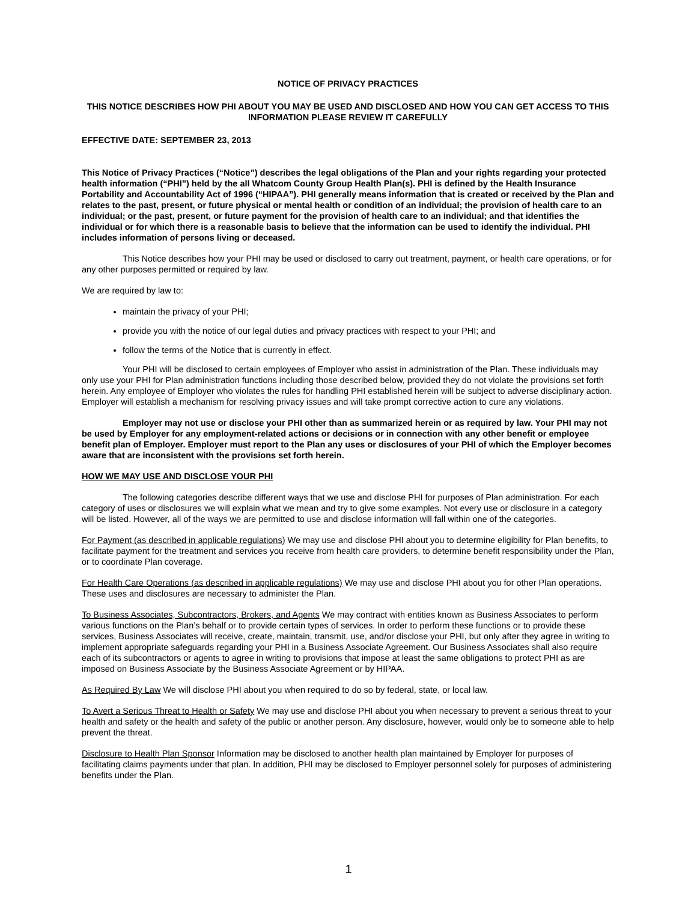NOTICE OF PRIVACY PRACTICES
THIS NOTICE DESCRIBES HOW PHI ABOUT YOU MAY BE USED AND DISCLOSED AND HOW YOU CAN GET ACCESS TO THIS INFORMATION PLEASE REVIEW IT CAREFULLY
EFFECTIVE DATE: SEPTEMBER 23, 2013
This Notice of Privacy Practices (“Notice”) describes the legal obligations of the Plan and your rights regarding your protected health information (“PHI”) held by the all Whatcom County Group Health Plan(s). PHI is defined by the Health Insurance Portability and Accountability Act of 1996 (“HIPAA”). PHI generally means information that is created or received by the Plan and relates to the past, present, or future physical or mental health or condition of an individual; the provision of health care to an individual; or the past, present, or future payment for the provision of health care to an individual; and that identifies the individual or for which there is a reasonable basis to believe that the information can be used to identify the individual. PHI includes information of persons living or deceased.
This Notice describes how your PHI may be used or disclosed to carry out treatment, payment, or health care operations, or for any other purposes permitted or required by law.
We are required by law to:
maintain the privacy of your PHI;
provide you with the notice of our legal duties and privacy practices with respect to your PHI; and
follow the terms of the Notice that is currently in effect.
Your PHI will be disclosed to certain employees of Employer who assist in administration of the Plan. These individuals may only use your PHI for Plan administration functions including those described below, provided they do not violate the provisions set forth herein. Any employee of Employer who violates the rules for handling PHI established herein will be subject to adverse disciplinary action. Employer will establish a mechanism for resolving privacy issues and will take prompt corrective action to cure any violations.
Employer may not use or disclose your PHI other than as summarized herein or as required by law. Your PHI may not be used by Employer for any employment-related actions or decisions or in connection with any other benefit or employee benefit plan of Employer. Employer must report to the Plan any uses or disclosures of your PHI of which the Employer becomes aware that are inconsistent with the provisions set forth herein.
HOW WE MAY USE AND DISCLOSE YOUR PHI
The following categories describe different ways that we use and disclose PHI for purposes of Plan administration. For each category of uses or disclosures we will explain what we mean and try to give some examples. Not every use or disclosure in a category will be listed. However, all of the ways we are permitted to use and disclose information will fall within one of the categories.
For Payment (as described in applicable regulations) We may use and disclose PHI about you to determine eligibility for Plan benefits, to facilitate payment for the treatment and services you receive from health care providers, to determine benefit responsibility under the Plan, or to coordinate Plan coverage.
For Health Care Operations (as described in applicable regulations) We may use and disclose PHI about you for other Plan operations. These uses and disclosures are necessary to administer the Plan.
To Business Associates, Subcontractors, Brokers, and Agents We may contract with entities known as Business Associates to perform various functions on the Plan’s behalf or to provide certain types of services. In order to perform these functions or to provide these services, Business Associates will receive, create, maintain, transmit, use, and/or disclose your PHI, but only after they agree in writing to implement appropriate safeguards regarding your PHI in a Business Associate Agreement. Our Business Associates shall also require each of its subcontractors or agents to agree in writing to provisions that impose at least the same obligations to protect PHI as are imposed on Business Associate by the Business Associate Agreement or by HIPAA.
As Required By Law We will disclose PHI about you when required to do so by federal, state, or local law.
To Avert a Serious Threat to Health or Safety We may use and disclose PHI about you when necessary to prevent a serious threat to your health and safety or the health and safety of the public or another person. Any disclosure, however, would only be to someone able to help prevent the threat.
Disclosure to Health Plan Sponsor Information may be disclosed to another health plan maintained by Employer for purposes of facilitating claims payments under that plan. In addition, PHI may be disclosed to Employer personnel solely for purposes of administering benefits under the Plan.
1